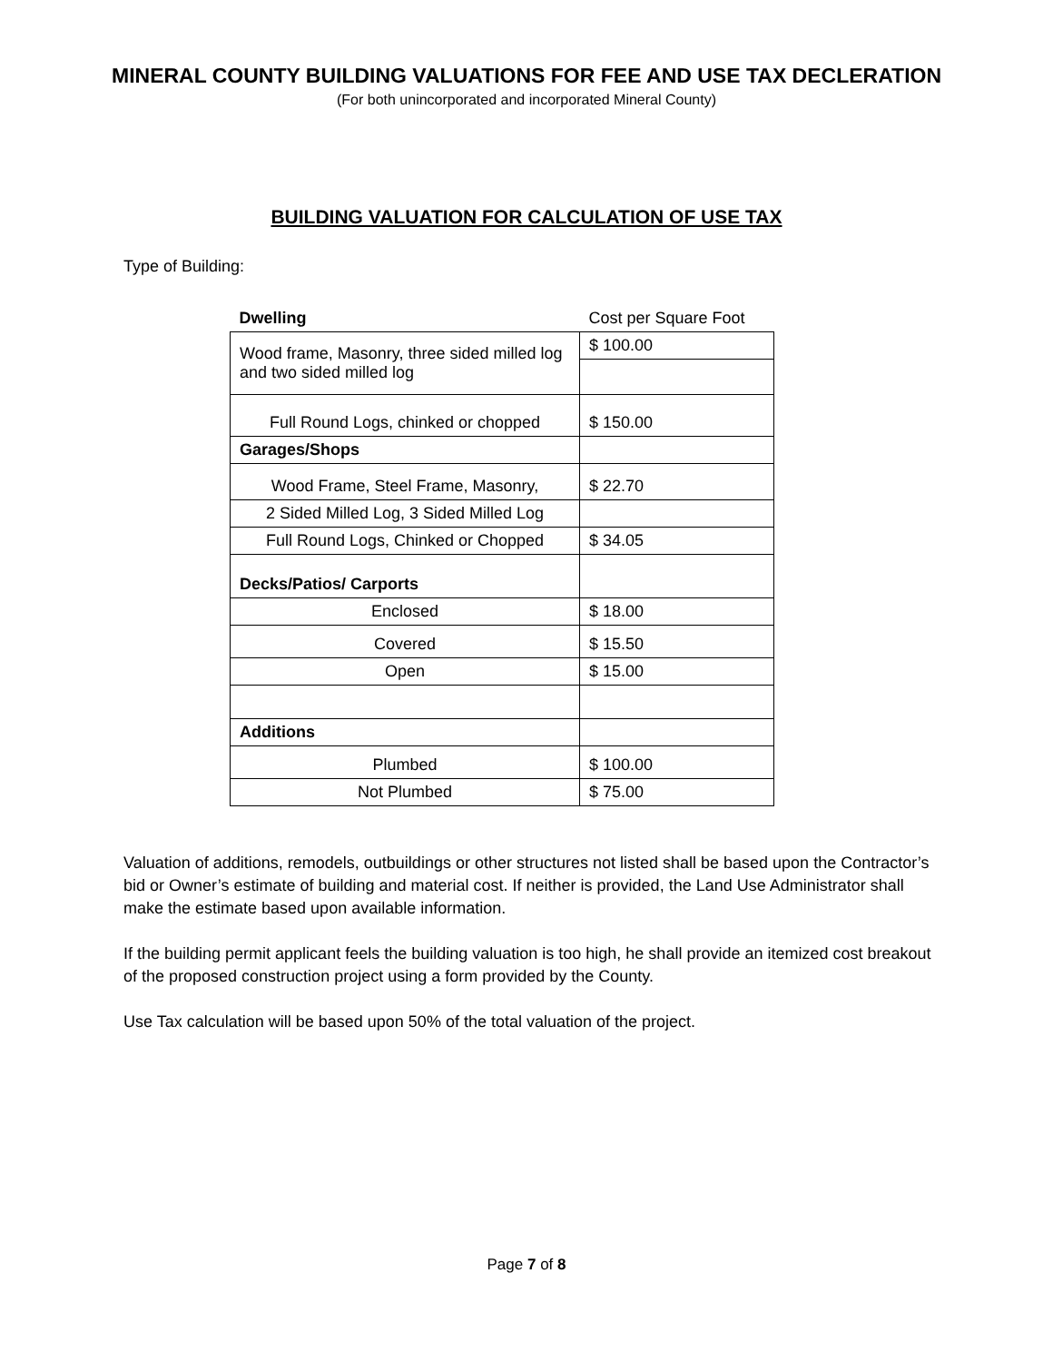MINERAL COUNTY BUILDING VALUATIONS FOR FEE AND USE TAX DECLERATION
(For both unincorporated and incorporated Mineral County)
BUILDING VALUATION FOR CALCULATION OF USE TAX
Type of Building:
| Dwelling | Cost per Square Foot |
| Wood frame, Masonry, three sided milled log and two sided milled log | $ 100.00 |
| Full Round Logs, chinked or chopped | $ 150.00 |
| Garages/Shops | |
| Wood Frame, Steel Frame, Masonry, | $ 22.70 |
| 2 Sided Milled Log, 3 Sided Milled Log | |
| Full Round Logs, Chinked or Chopped | $ 34.05 |
| Decks/Patios/ Carports | |
| Enclosed | $ 18.00 |
| Covered | $ 15.50 |
| Open | $ 15.00 |
| Additions | |
| Plumbed | $ 100.00 |
| Not Plumbed | $ 75.00 |
Valuation of additions, remodels, outbuildings or other structures not listed shall be based upon the Contractor’s bid or Owner’s estimate of building and material cost. If neither is provided, the Land Use Administrator shall make the estimate based upon available information.
If the building permit applicant feels the building valuation is too high, he shall provide an itemized cost breakout of the proposed construction project using a form provided by the County.
Use Tax calculation will be based upon 50% of the total valuation of the project.
Page 7 of 8